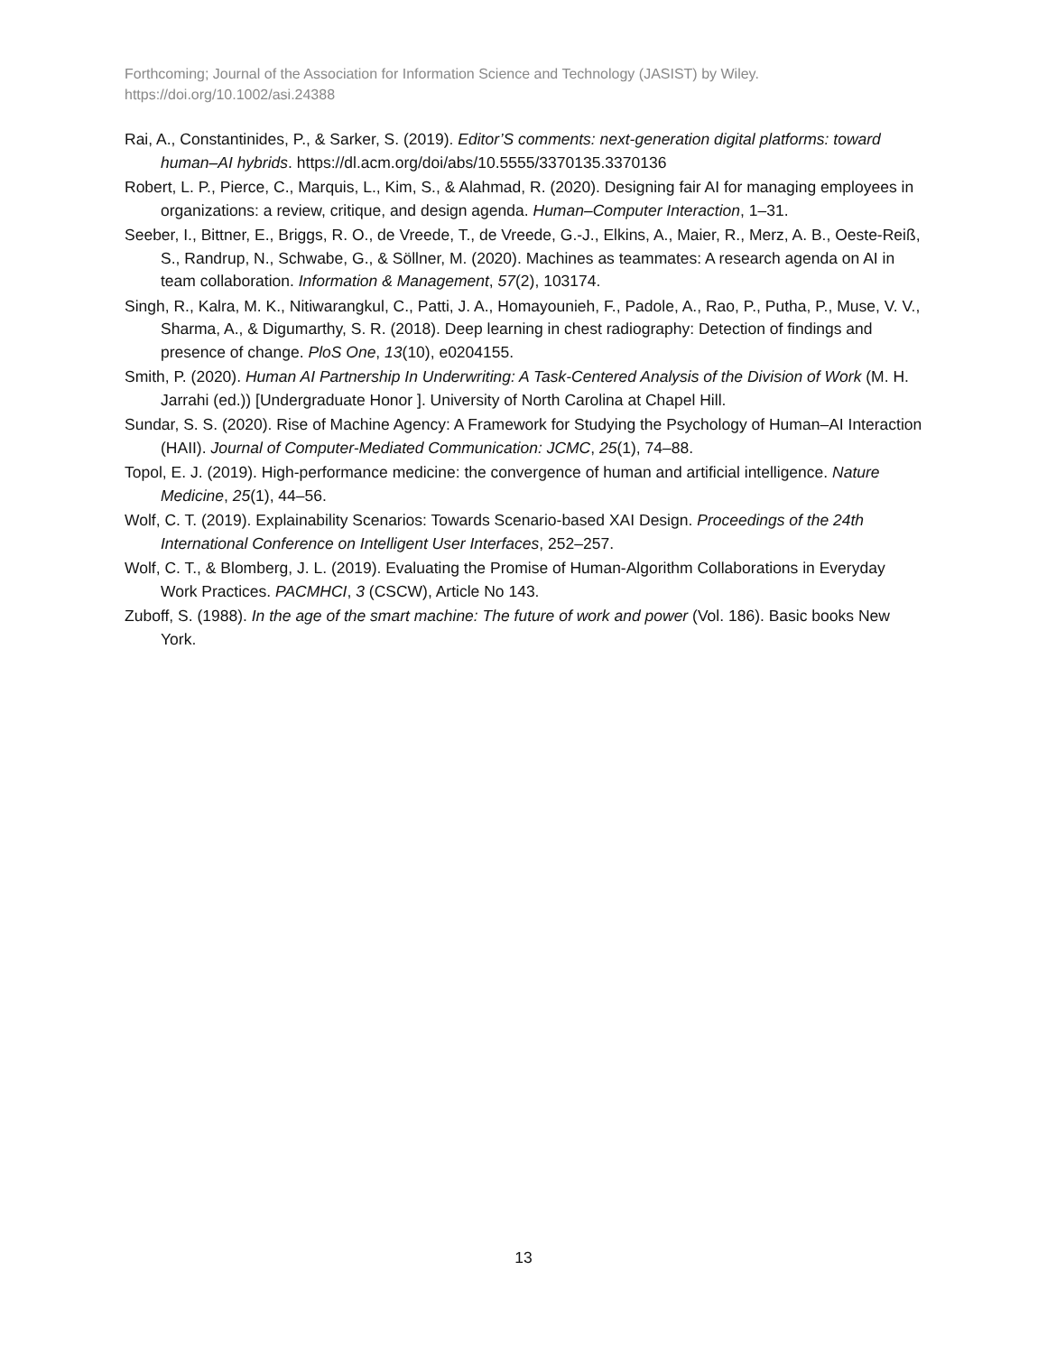Forthcoming; Journal of the Association for Information Science and Technology (JASIST) by Wiley.
https://doi.org/10.1002/asi.24388
Rai, A., Constantinides, P., & Sarker, S. (2019). Editor’S comments: next-generation digital platforms: toward human–AI hybrids. https://dl.acm.org/doi/abs/10.5555/3370135.3370136
Robert, L. P., Pierce, C., Marquis, L., Kim, S., & Alahmad, R. (2020). Designing fair AI for managing employees in organizations: a review, critique, and design agenda. Human–Computer Interaction, 1–31.
Seeber, I., Bittner, E., Briggs, R. O., de Vreede, T., de Vreede, G.-J., Elkins, A., Maier, R., Merz, A. B., Oeste-Reiß, S., Randrup, N., Schwabe, G., & Söllner, M. (2020). Machines as teammates: A research agenda on AI in team collaboration. Information & Management, 57(2), 103174.
Singh, R., Kalra, M. K., Nitiwarangkul, C., Patti, J. A., Homayounieh, F., Padole, A., Rao, P., Putha, P., Muse, V. V., Sharma, A., & Digumarthy, S. R. (2018). Deep learning in chest radiography: Detection of findings and presence of change. PloS One, 13(10), e0204155.
Smith, P. (2020). Human AI Partnership In Underwriting: A Task-Centered Analysis of the Division of Work (M. H. Jarrahi (ed.)) [Undergraduate Honor ]. University of North Carolina at Chapel Hill.
Sundar, S. S. (2020). Rise of Machine Agency: A Framework for Studying the Psychology of Human–AI Interaction (HAII). Journal of Computer-Mediated Communication: JCMC, 25(1), 74–88.
Topol, E. J. (2019). High-performance medicine: the convergence of human and artificial intelligence. Nature Medicine, 25(1), 44–56.
Wolf, C. T. (2019). Explainability Scenarios: Towards Scenario-based XAI Design. Proceedings of the 24th International Conference on Intelligent User Interfaces, 252–257.
Wolf, C. T., & Blomberg, J. L. (2019). Evaluating the Promise of Human-Algorithm Collaborations in Everyday Work Practices. PACMHCI, 3 (CSCW), Article No 143.
Zuboff, S. (1988). In the age of the smart machine: The future of work and power (Vol. 186). Basic books New York.
13